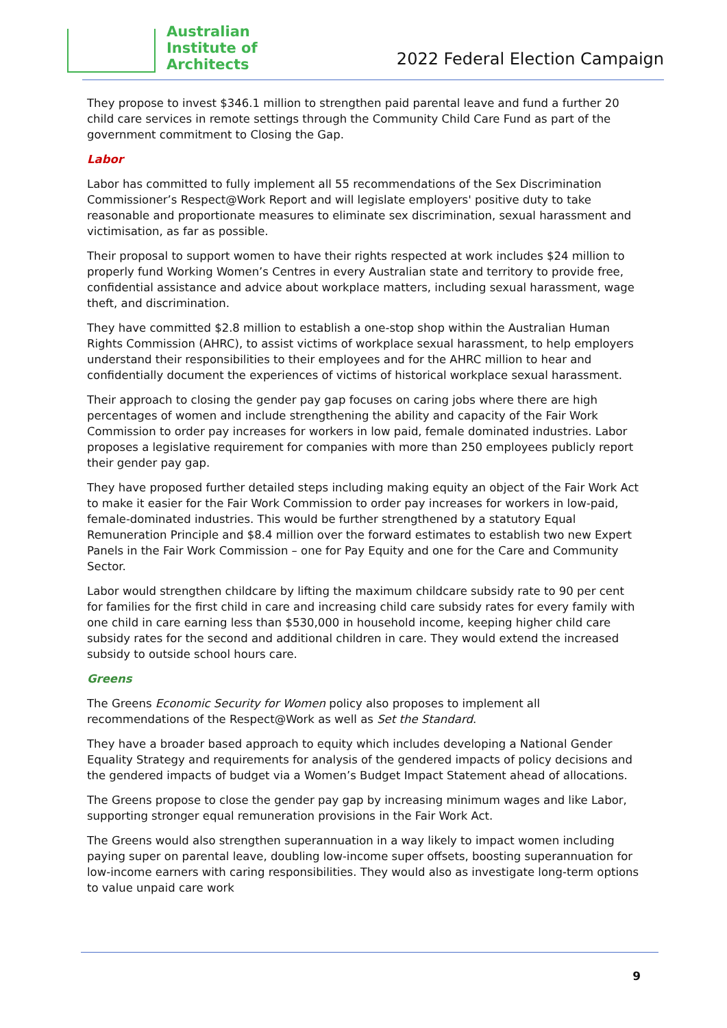Australian
Institute of
Architects
2022 Federal Election Campaign
They propose to invest $346.1 million to strengthen paid parental leave and fund a further 20 child care services in remote settings through the Community Child Care Fund as part of the government commitment to Closing the Gap.
Labor
Labor has committed to fully implement all 55 recommendations of the Sex Discrimination Commissioner’s Respect@Work Report and will legislate employers' positive duty to take reasonable and proportionate measures to eliminate sex discrimination, sexual harassment and victimisation, as far as possible.
Their proposal to support women to have their rights respected at work includes $24 million to properly fund Working Women’s Centres in every Australian state and territory to provide free, confidential assistance and advice about workplace matters, including sexual harassment, wage theft, and discrimination.
They have committed $2.8 million to establish a one-stop shop within the Australian Human Rights Commission (AHRC), to assist victims of workplace sexual harassment, to help employers understand their responsibilities to their employees and for the AHRC million to hear and confidentially document the experiences of victims of historical workplace sexual harassment.
Their approach to closing the gender pay gap focuses on caring jobs where there are high percentages of women and include strengthening the ability and capacity of the Fair Work Commission to order pay increases for workers in low paid, female dominated industries. Labor proposes a legislative requirement for companies with more than 250 employees publicly report their gender pay gap.
They have proposed further detailed steps including making equity an object of the Fair Work Act to make it easier for the Fair Work Commission to order pay increases for workers in low-paid, female-dominated industries. This would be further strengthened by a statutory Equal Remuneration Principle and $8.4 million over the forward estimates to establish two new Expert Panels in the Fair Work Commission – one for Pay Equity and one for the Care and Community Sector.
Labor would strengthen childcare by lifting the maximum childcare subsidy rate to 90 per cent for families for the first child in care and increasing child care subsidy rates for every family with one child in care earning less than $530,000 in household income, keeping higher child care subsidy rates for the second and additional children in care. They would extend the increased subsidy to outside school hours care.
Greens
The Greens Economic Security for Women policy also proposes to implement all recommendations of the Respect@Work as well as Set the Standard.
They have a broader based approach to equity which includes developing a National Gender Equality Strategy and requirements for analysis of the gendered impacts of policy decisions and the gendered impacts of budget via a Women’s Budget Impact Statement ahead of allocations.
The Greens propose to close the gender pay gap by increasing minimum wages and like Labor, supporting stronger equal remuneration provisions in the Fair Work Act.
The Greens would also strengthen superannuation in a way likely to impact women including paying super on parental leave, doubling low-income super offsets, boosting superannuation for low-income earners with caring responsibilities. They would also as investigate long-term options to value unpaid care work
9